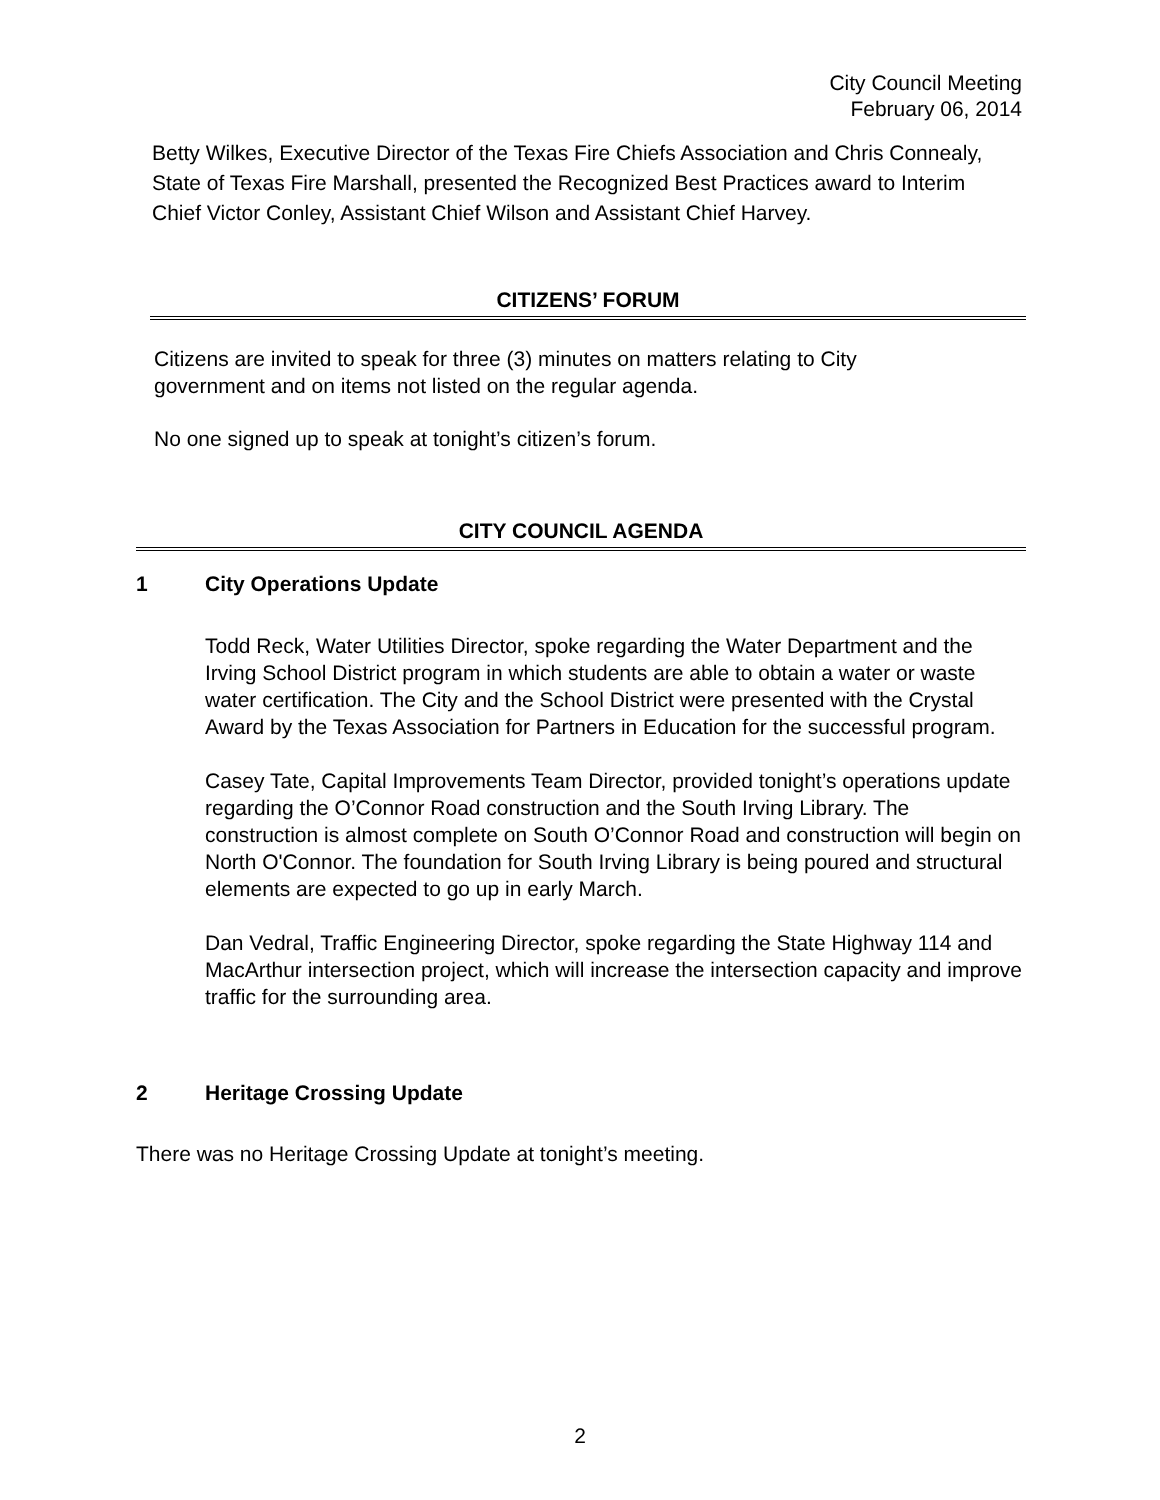City Council Meeting
February 06, 2014
Betty Wilkes, Executive Director of the Texas Fire Chiefs Association and Chris Connealy, State of Texas Fire Marshall, presented the Recognized Best Practices award to Interim Chief Victor Conley, Assistant Chief Wilson and Assistant Chief Harvey.
CITIZENS’ FORUM
Citizens are invited to speak for three (3) minutes on matters relating to City government and on items not listed on the regular agenda.
No one signed up to speak at tonight’s citizen’s forum.
CITY COUNCIL AGENDA
1 City Operations Update
Todd Reck, Water Utilities Director, spoke regarding the Water Department and the Irving School District program in which students are able to obtain a water or waste water certification. The City and the School District were presented with the Crystal Award by the Texas Association for Partners in Education for the successful program.
Casey Tate, Capital Improvements Team Director, provided tonight’s operations update regarding the O’Connor Road construction and the South Irving Library. The construction is almost complete on South O’Connor Road and construction will begin on North O'Connor. The foundation for South Irving Library is being poured and structural elements are expected to go up in early March.
Dan Vedral, Traffic Engineering Director, spoke regarding the State Highway 114 and MacArthur intersection project, which will increase the intersection capacity and improve traffic for the surrounding area.
2 Heritage Crossing Update
There was no Heritage Crossing Update at tonight’s meeting.
2